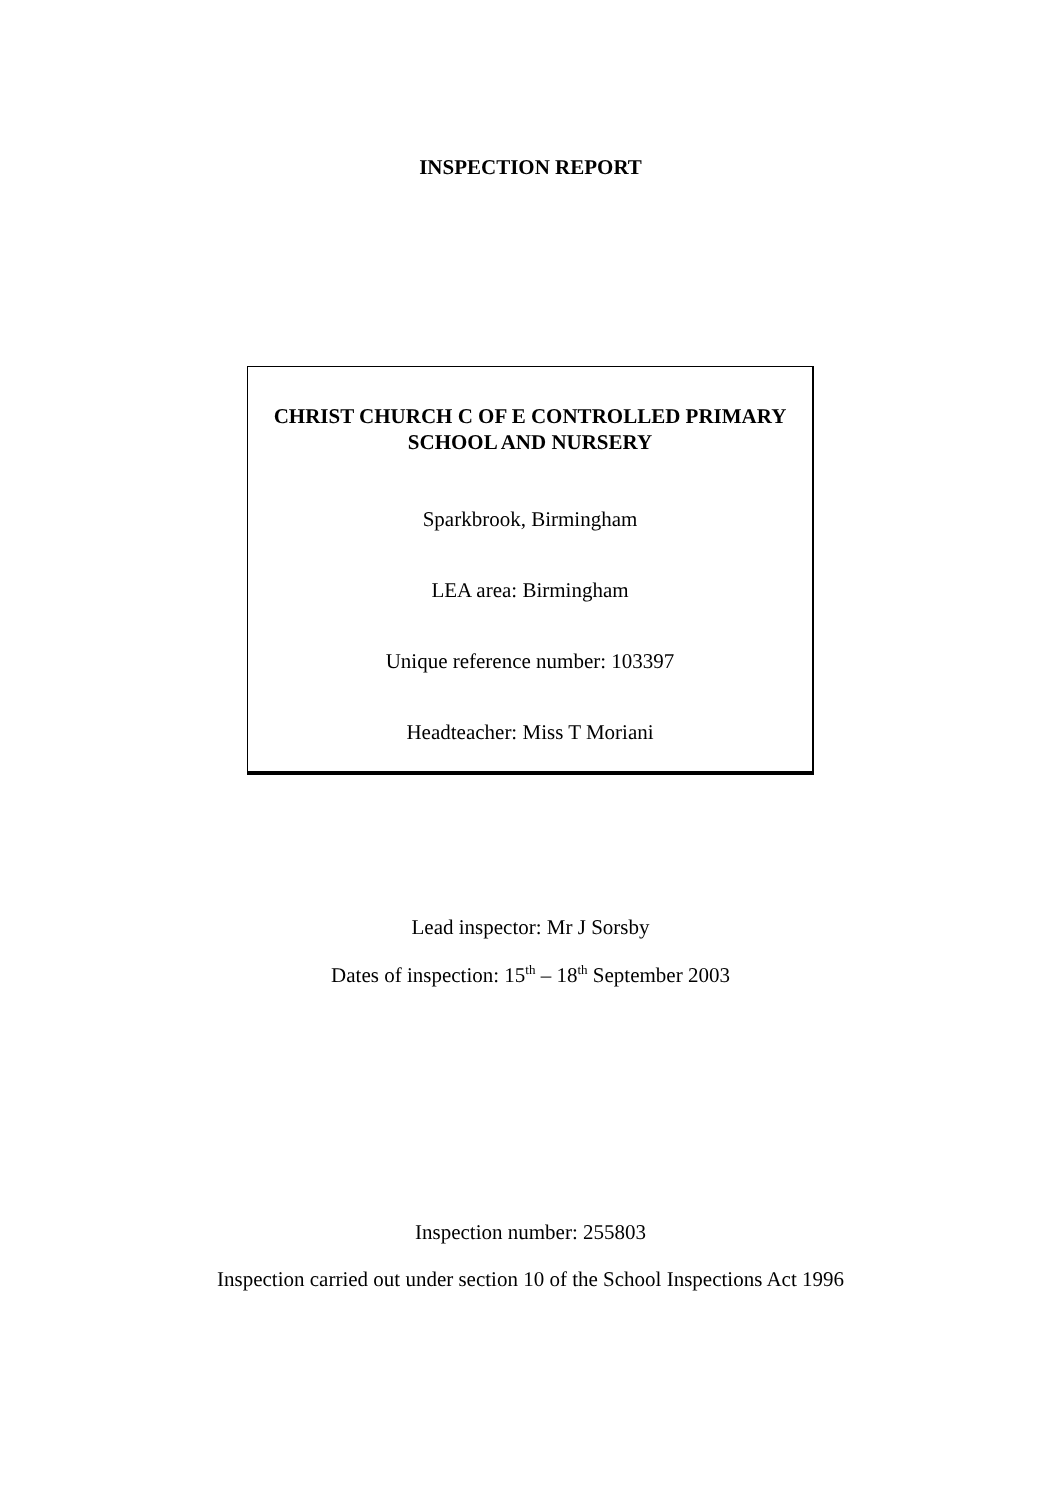INSPECTION REPORT
CHRIST CHURCH C OF E CONTROLLED PRIMARY
SCHOOL AND NURSERY
Sparkbrook, Birmingham
LEA area: Birmingham
Unique reference number: 103397
Headteacher: Miss T Moriani
Lead inspector: Mr J Sorsby
Dates of inspection: 15<sup>th</sup> – 18<sup>th</sup> September 2003
Inspection number: 255803
Inspection carried out under section 10 of the School Inspections Act 1996